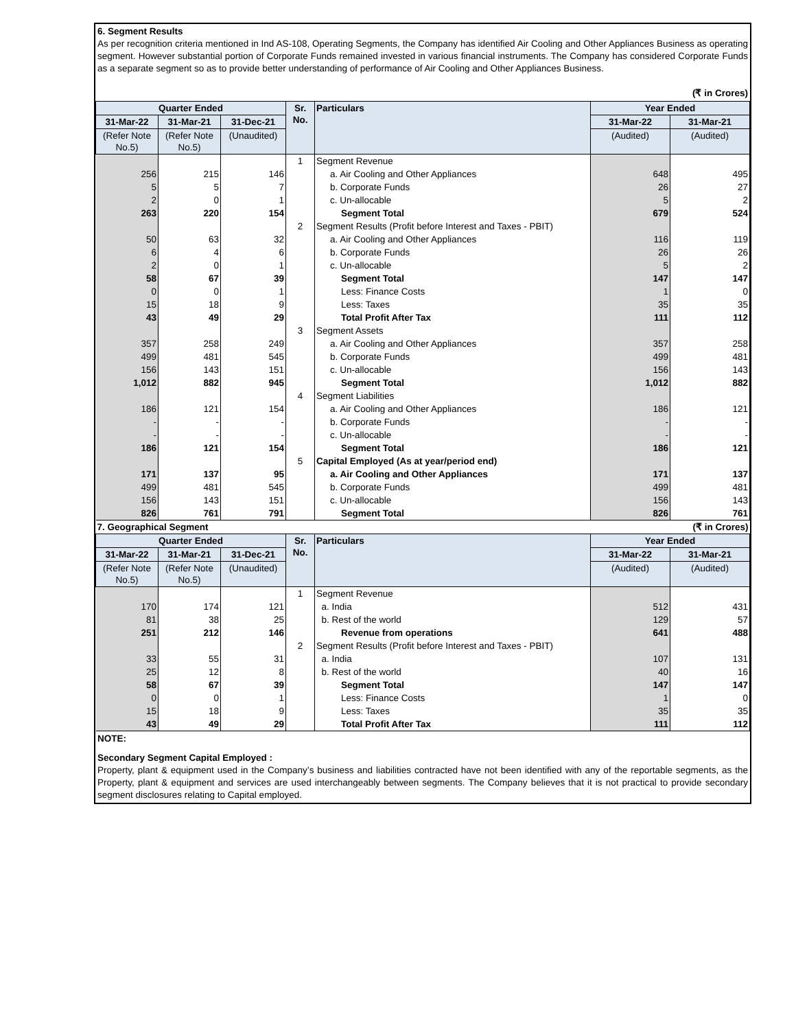6. Segment Results
As per recognition criteria mentioned in Ind AS-108, Operating Segments, the Company has identified Air Cooling and Other Appliances Business as operating segment. However substantial portion of Corporate Funds remained invested in various financial instruments. The Company has considered Corporate Funds as a separate segment so as to provide better understanding of performance of Air Cooling and Other Appliances Business.
(₹ in Crores)
| Quarter Ended | | | Sr. No. | Particulars | Year Ended | |
| --- | --- | --- | --- | --- | --- | --- |
| 31-Mar-22 | 31-Mar-21 | 31-Dec-21 | | | 31-Mar-22 | 31-Mar-21 |
| (Refer Note No.5) | (Refer Note No.5) | (Unaudited) | | | (Audited) | (Audited) |
| | | | 1 | Segment Revenue | | |
| 256 | 215 | 146 | | a. Air Cooling and Other Appliances | 648 | 495 |
| 5 | 5 | 7 | | b. Corporate Funds | 26 | 27 |
| 2 | 0 | 1 | | c. Un-allocable | 5 | 2 |
| 263 | 220 | 154 | | Segment Total | 679 | 524 |
| | | | 2 | Segment Results (Profit before Interest and Taxes - PBIT) | | |
| 50 | 63 | 32 | | a. Air Cooling and Other Appliances | 116 | 119 |
| 6 | 4 | 6 | | b. Corporate Funds | 26 | 26 |
| 2 | 0 | 1 | | c. Un-allocable | 5 | 2 |
| 58 | 67 | 39 | | Segment Total | 147 | 147 |
| 0 | 0 | 1 | | Less: Finance Costs | 1 | 0 |
| 15 | 18 | 9 | | Less: Taxes | 35 | 35 |
| 43 | 49 | 29 | | Total Profit After Tax | 111 | 112 |
| | | | 3 | Segment Assets | | |
| 357 | 258 | 249 | | a. Air Cooling and Other Appliances | 357 | 258 |
| 499 | 481 | 545 | | b. Corporate Funds | 499 | 481 |
| 156 | 143 | 151 | | c. Un-allocable | 156 | 143 |
| 1,012 | 882 | 945 | | Segment Total | 1,012 | 882 |
| | | | 4 | Segment Liabilities | | |
| 186 | 121 | 154 | | a. Air Cooling and Other Appliances | 186 | 121 |
| - | - | - | | b. Corporate Funds | - | - |
| - | - | - | | c. Un-allocable | - | - |
| 186 | 121 | 154 | | Segment Total | 186 | 121 |
| | | | 5 | Capital Employed (As at year/period end) | | |
| 171 | 137 | 95 | | a. Air Cooling and Other Appliances | 171 | 137 |
| 499 | 481 | 545 | | b. Corporate Funds | 499 | 481 |
| 156 | 143 | 151 | | c. Un-allocable | 156 | 143 |
| 826 | 761 | 791 | | Segment Total | 826 | 761 |
| 7. Geographical Segment | | | | | (₹ in Crores) | |
| Quarter Ended | | | Sr. No. | Particulars | Year Ended | |
| 31-Mar-22 | 31-Mar-21 | 31-Dec-21 | | | 31-Mar-22 | 31-Mar-21 |
| (Refer Note No.5) | (Refer Note No.5) | (Unaudited) | | | (Audited) | (Audited) |
| | | | 1 | Segment Revenue | | |
| 170 | 174 | 121 | | a. India | 512 | 431 |
| 81 | 38 | 25 | | b. Rest of the world | 129 | 57 |
| 251 | 212 | 146 | | Revenue from operations | 641 | 488 |
| | | | 2 | Segment Results (Profit before Interest and Taxes - PBIT) | | |
| 33 | 55 | 31 | | a. India | 107 | 131 |
| 25 | 12 | 8 | | b. Rest of the world | 40 | 16 |
| 58 | 67 | 39 | | Segment Total | 147 | 147 |
| 0 | 0 | 1 | | Less: Finance Costs | 1 | 0 |
| 15 | 18 | 9 | | Less: Taxes | 35 | 35 |
| 43 | 49 | 29 | | Total Profit After Tax | 111 | 112 |
NOTE:
Secondary Segment Capital Employed :
Property, plant & equipment used in the Company’s business and liabilities contracted have not been identified with any of the reportable segments, as the Property, plant & equipment and services are used interchangeably between segments. The Company believes that it is not practical to provide secondary segment disclosures relating to Capital employed.